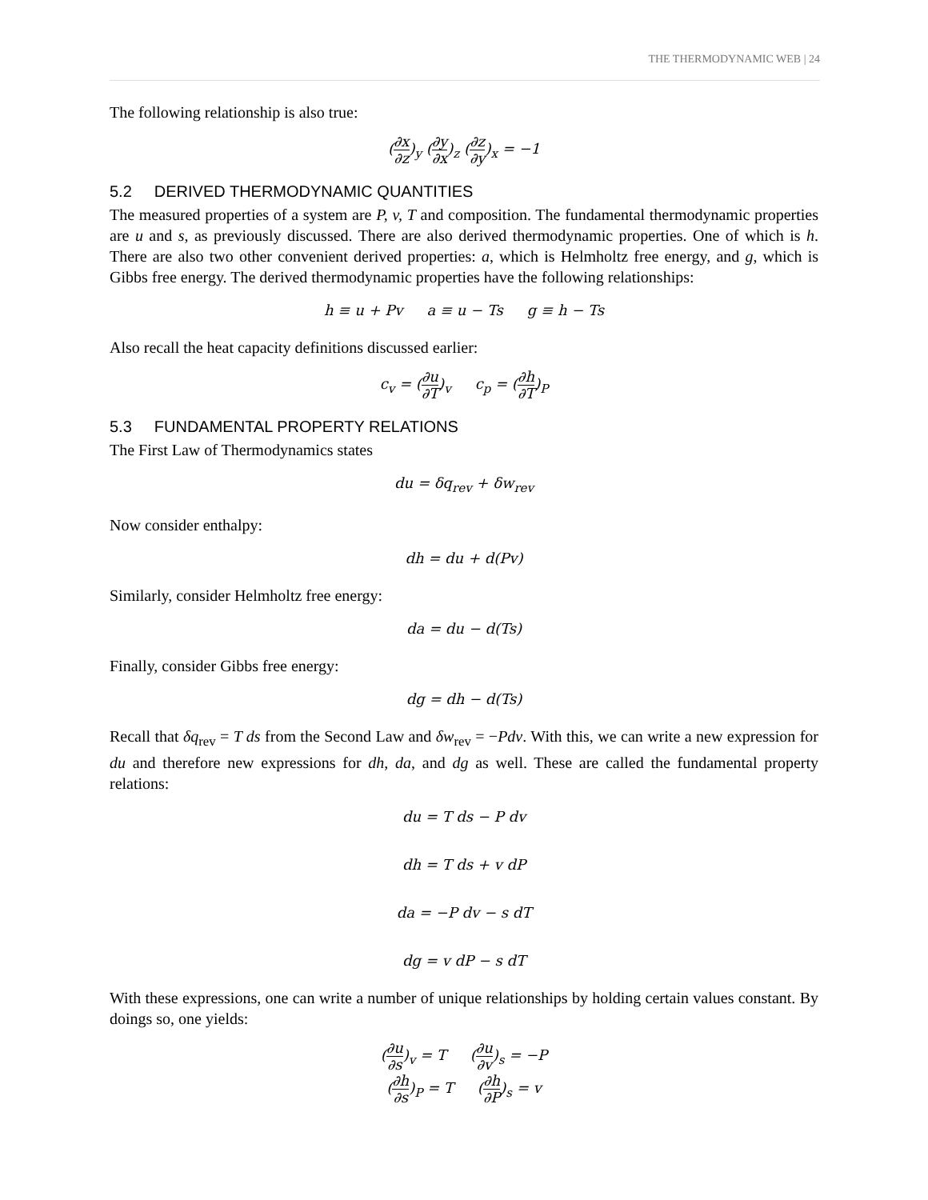THE THERMODYNAMIC WEB | 24
The following relationship is also true:
(∂x ∂z)<sub>y</sub> (∂y ∂x)<sub>z</sub> (∂z ∂y)<sub>x</sub> = −1
5.2 DERIVED THERMODYNAMIC QUANTITIES
The measured properties of a system are P, v, T and composition. The fundamental thermodynamic properties are u and s, as previously discussed. There are also derived thermodynamic properties. One of which is h. There are also two other convenient derived properties: a, which is Helmholtz free energy, and g, which is Gibbs free energy. The derived thermodynamic properties have the following relationships:
h ≡ u + Pv a ≡ u − Ts g ≡ h − Ts
Also recall the heat capacity definitions discussed earlier:
c<sub>v</sub> = (∂u ∂T)<sub>v</sub> c<sub>p</sub> = (∂h ∂T)<sub>P</sub>
5.3 FUNDAMENTAL PROPERTY RELATIONS
The First Law of Thermodynamics states
du = δq<sub>rev</sub> + δw<sub>rev</sub>
Now consider enthalpy:
dh = du + d(Pv)
Similarly, consider Helmholtz free energy:
da = du − d(Ts)
Finally, consider Gibbs free energy:
dg = dh − d(Ts)
Recall that δq<sub>rev</sub> = T ds from the Second Law and δw<sub>rev</sub> = −Pdv. With this, we can write a new expression for du and therefore new expressions for dh, da, and dg as well. These are called the fundamental property relations:
du = T ds − P dv
dh = T ds + v dP
da = −P dv − s dT
dg = v dP − s dT
With these expressions, one can write a number of unique relationships by holding certain values constant. By doings so, one yields:
(∂u ∂s)<sub>v</sub> = T (∂u ∂v)<sub>s</sub> = −P
(∂h ∂s)<sub>P</sub> = T (∂h ∂P)<sub>s</sub> = v